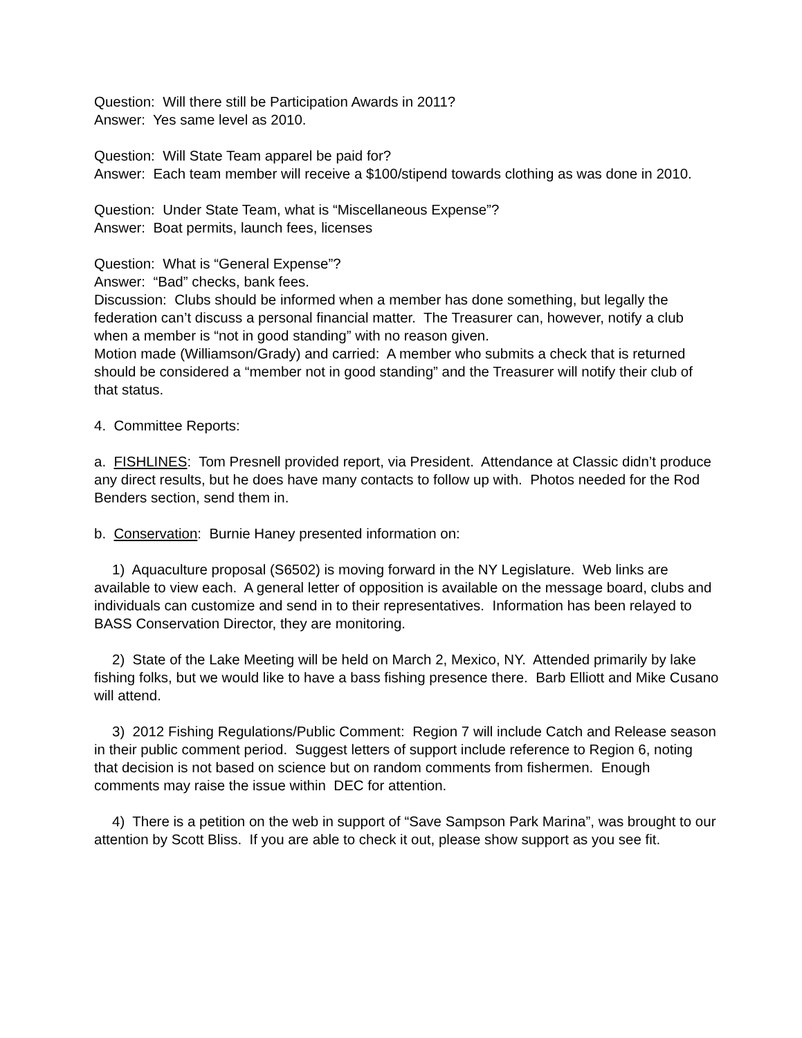Question: Will there still be Participation Awards in 2011?
Answer: Yes same level as 2010.
Question: Will State Team apparel be paid for?
Answer: Each team member will receive a $100/stipend towards clothing as was done in 2010.
Question: Under State Team, what is “Miscellaneous Expense”?
Answer: Boat permits, launch fees, licenses
Question: What is “General Expense”?
Answer: “Bad” checks, bank fees.
Discussion: Clubs should be informed when a member has done something, but legally the federation can’t discuss a personal financial matter. The Treasurer can, however, notify a club when a member is “not in good standing” with no reason given.
Motion made (Williamson/Grady) and carried: A member who submits a check that is returned should be considered a “member not in good standing” and the Treasurer will notify their club of that status.
4. Committee Reports:
a. FISHLINES: Tom Presnell provided report, via President. Attendance at Classic didn’t produce any direct results, but he does have many contacts to follow up with. Photos needed for the Rod Benders section, send them in.
b. Conservation: Burnie Haney presented information on:
1) Aquaculture proposal (S6502) is moving forward in the NY Legislature. Web links are available to view each. A general letter of opposition is available on the message board, clubs and individuals can customize and send in to their representatives. Information has been relayed to BASS Conservation Director, they are monitoring.
2) State of the Lake Meeting will be held on March 2, Mexico, NY. Attended primarily by lake fishing folks, but we would like to have a bass fishing presence there. Barb Elliott and Mike Cusano will attend.
3) 2012 Fishing Regulations/Public Comment: Region 7 will include Catch and Release season in their public comment period. Suggest letters of support include reference to Region 6, noting that decision is not based on science but on random comments from fishermen. Enough comments may raise the issue within DEC for attention.
4) There is a petition on the web in support of “Save Sampson Park Marina”, was brought to our attention by Scott Bliss. If you are able to check it out, please show support as you see fit.